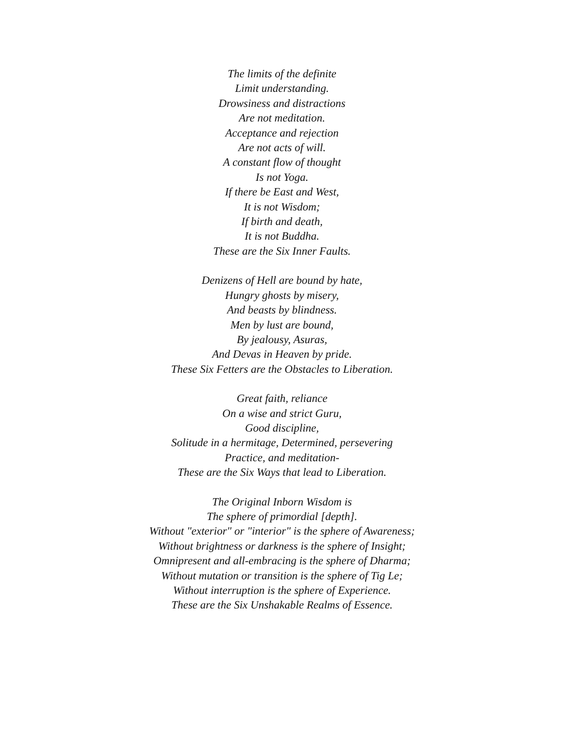The limits of the definite
Limit understanding.
Drowsiness and distractions
Are not meditation.
Acceptance and rejection
Are not acts of will.
A constant flow of thought
Is not Yoga.
If there be East and West,
It is not Wisdom;
If birth and death,
It is not Buddha.
These are the Six Inner Faults.
Denizens of Hell are bound by hate,
Hungry ghosts by misery,
And beasts by blindness.
Men by lust are bound,
By jealousy, Asuras,
And Devas in Heaven by pride.
These Six Fetters are the Obstacles to Liberation.
Great faith, reliance
On a wise and strict Guru,
Good discipline,
Solitude in a hermitage, Determined, persevering
Practice, and meditation-
These are the Six Ways that lead to Liberation.
The Original Inborn Wisdom is
The sphere of primordial [depth].
Without "exterior" or "interior" is the sphere of Awareness;
Without brightness or darkness is the sphere of Insight;
Omnipresent and all-embracing is the sphere of Dharma;
Without mutation or transition is the sphere of Tig Le;
Without interruption is the sphere of Experience.
These are the Six Unshakable Realms of Essence.